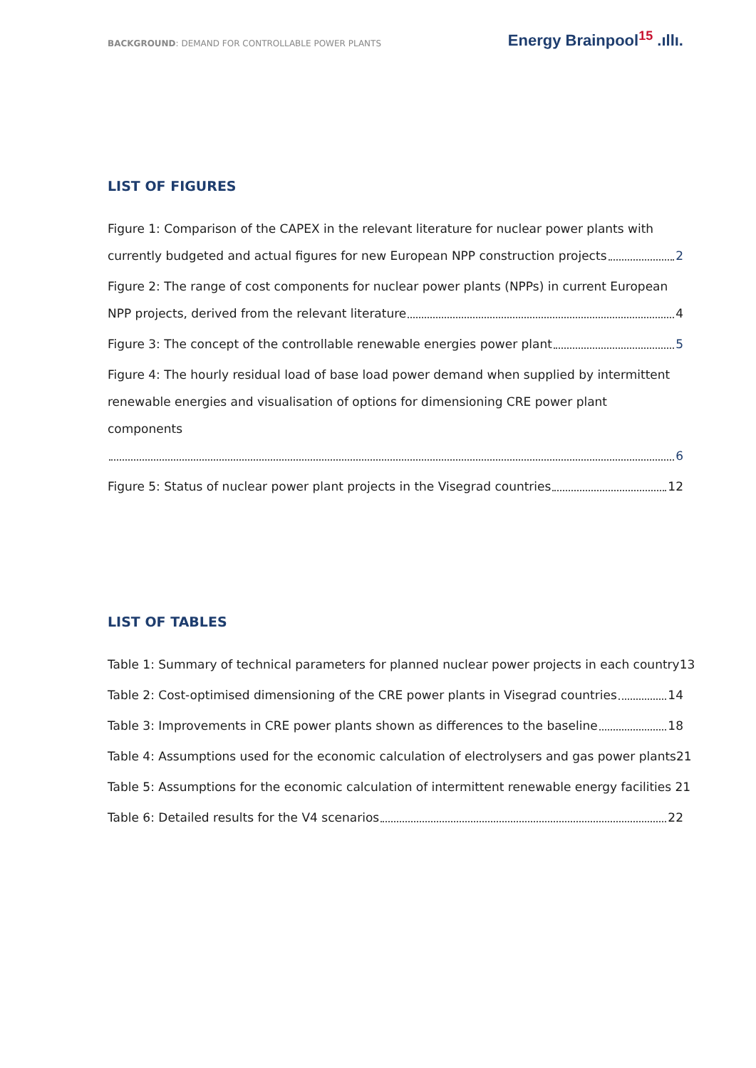BACKGROUND: DEMAND FOR CONTROLLABLE POWER PLANTS
Energy Brainpool<sup>15</sup> .ıllı.
LIST OF FIGURES
Figure 1: Comparison of the CAPEX in the relevant literature for nuclear power plants with
currently budgeted and actual figures for new European NPP construction projects 2
Figure 2: The range of cost components for nuclear power plants (NPPs) in current European
NPP projects, derived from the relevant literature 4
Figure 3: The concept of the controllable renewable energies power plant 5
Figure 4: The hourly residual load of base load power demand when supplied by intermittent
renewable energies and visualisation of options for dimensioning CRE power plant components
6
Figure 5: Status of nuclear power plant projects in the Visegrad countries 12
LIST OF TABLES
Table 1: Summary of technical parameters for planned nuclear power projects in each country 13
Table 2: Cost-optimised dimensioning of the CRE power plants in Visegrad countries 14
Table 3: Improvements in CRE power plants shown as differences to the baseline 18
Table 4: Assumptions used for the economic calculation of electrolysers and gas power plants 21
Table 5: Assumptions for the economic calculation of intermittent renewable energy facilities 21
Table 6: Detailed results for the V4 scenarios 22